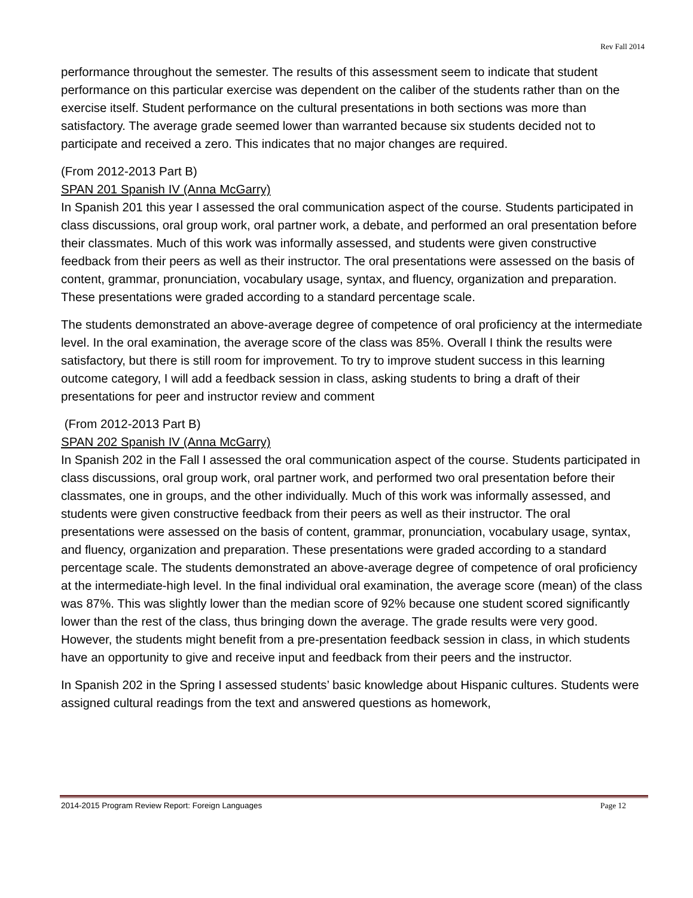Rev Fall 2014
performance throughout the semester. The results of this assessment seem to indicate that student performance on this particular exercise was dependent on the caliber of the students rather than on the exercise itself. Student performance on the cultural presentations in both sections was more than satisfactory. The average grade seemed lower than warranted because six students decided not to participate and received a zero. This indicates that no major changes are required.
(From 2012-2013 Part B)
SPAN 201 Spanish IV (Anna McGarry)
In Spanish 201 this year I assessed the oral communication aspect of the course. Students participated in class discussions, oral group work, oral partner work, a debate, and performed an oral presentation before their classmates. Much of this work was informally assessed, and students were given constructive feedback from their peers as well as their instructor. The oral presentations were assessed on the basis of content, grammar, pronunciation, vocabulary usage, syntax, and fluency, organization and preparation. These presentations were graded according to a standard percentage scale.
The students demonstrated an above-average degree of competence of oral proficiency at the intermediate level. In the oral examination, the average score of the class was 85%. Overall I think the results were satisfactory, but there is still room for improvement. To try to improve student success in this learning outcome category, I will add a feedback session in class, asking students to bring a draft of their presentations for peer and instructor review and comment
(From 2012-2013 Part B)
SPAN 202 Spanish IV (Anna McGarry)
In Spanish 202 in the Fall I assessed the oral communication aspect of the course. Students participated in class discussions, oral group work, oral partner work, and performed two oral presentation before their classmates, one in groups, and the other individually. Much of this work was informally assessed, and students were given constructive feedback from their peers as well as their instructor. The oral presentations were assessed on the basis of content, grammar, pronunciation, vocabulary usage, syntax, and fluency, organization and preparation. These presentations were graded according to a standard percentage scale. The students demonstrated an above-average degree of competence of oral proficiency at the intermediate-high level. In the final individual oral examination, the average score (mean) of the class was 87%. This was slightly lower than the median score of 92% because one student scored significantly lower than the rest of the class, thus bringing down the average. The grade results were very good. However, the students might benefit from a pre-presentation feedback session in class, in which students have an opportunity to give and receive input and feedback from their peers and the instructor.
In Spanish 202 in the Spring I assessed students’ basic knowledge about Hispanic cultures. Students were assigned cultural readings from the text and answered questions as homework,
2014-2015 Program Review Report: Foreign Languages Page 12